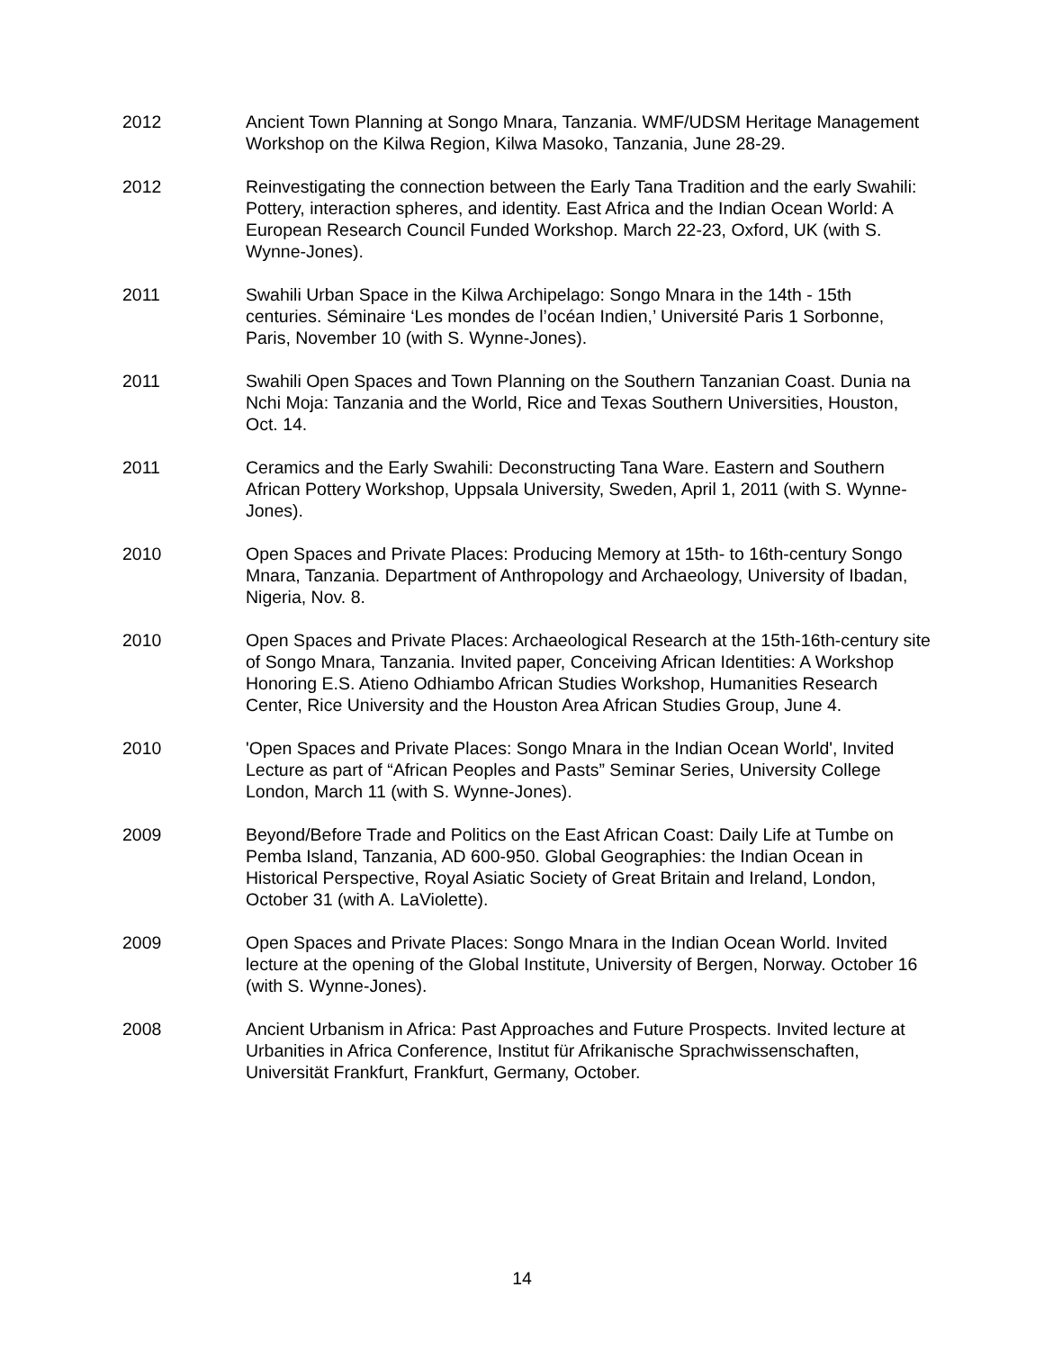2012 Ancient Town Planning at Songo Mnara, Tanzania. WMF/UDSM Heritage Management Workshop on the Kilwa Region, Kilwa Masoko, Tanzania, June 28-29.
2012 Reinvestigating the connection between the Early Tana Tradition and the early Swahili: Pottery, interaction spheres, and identity. East Africa and the Indian Ocean World: A European Research Council Funded Workshop. March 22-23, Oxford, UK (with S. Wynne-Jones).
2011 Swahili Urban Space in the Kilwa Archipelago: Songo Mnara in the 14th - 15th centuries. Séminaire ‘Les mondes de l’océan Indien,’ Université Paris 1 Sorbonne, Paris, November 10 (with S. Wynne-Jones).
2011 Swahili Open Spaces and Town Planning on the Southern Tanzanian Coast. Dunia na Nchi Moja: Tanzania and the World, Rice and Texas Southern Universities, Houston, Oct. 14.
2011 Ceramics and the Early Swahili: Deconstructing Tana Ware. Eastern and Southern African Pottery Workshop, Uppsala University, Sweden, April 1, 2011 (with S. Wynne-Jones).
2010 Open Spaces and Private Places: Producing Memory at 15th- to 16th-century Songo Mnara, Tanzania. Department of Anthropology and Archaeology, University of Ibadan, Nigeria, Nov. 8.
2010 Open Spaces and Private Places: Archaeological Research at the 15th-16th-century site of Songo Mnara, Tanzania. Invited paper, Conceiving African Identities: A Workshop Honoring E.S. Atieno Odhiambo African Studies Workshop, Humanities Research Center, Rice University and the Houston Area African Studies Group, June 4.
2010 'Open Spaces and Private Places: Songo Mnara in the Indian Ocean World', Invited Lecture as part of “African Peoples and Pasts” Seminar Series, University College London, March 11 (with S. Wynne-Jones).
2009 Beyond/Before Trade and Politics on the East African Coast: Daily Life at Tumbe on Pemba Island, Tanzania, AD 600-950. Global Geographies: the Indian Ocean in Historical Perspective, Royal Asiatic Society of Great Britain and Ireland, London, October 31 (with A. LaViolette).
2009 Open Spaces and Private Places: Songo Mnara in the Indian Ocean World. Invited lecture at the opening of the Global Institute, University of Bergen, Norway. October 16 (with S. Wynne-Jones).
2008 Ancient Urbanism in Africa: Past Approaches and Future Prospects. Invited lecture at Urbanities in Africa Conference, Institut für Afrikanische Sprachwissenschaften, Universität Frankfurt, Frankfurt, Germany, October.
14